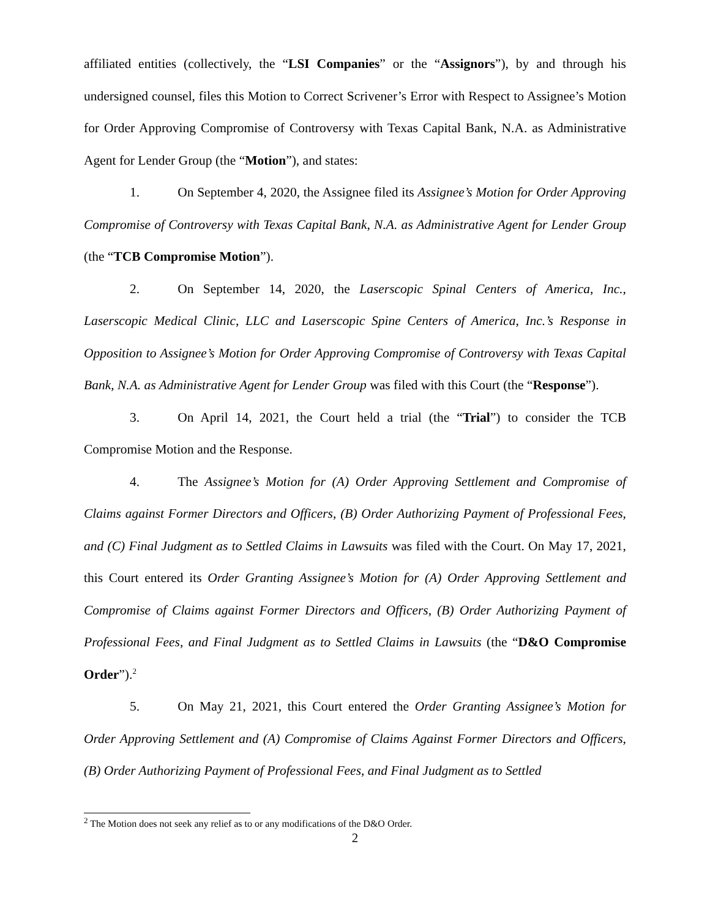affiliated entities (collectively, the “LSI Companies” or the “Assignors”), by and through his undersigned counsel, files this Motion to Correct Scrivener’s Error with Respect to Assignee’s Motion for Order Approving Compromise of Controversy with Texas Capital Bank, N.A. as Administrative Agent for Lender Group (the “Motion”), and states:
1. On September 4, 2020, the Assignee filed its Assignee’s Motion for Order Approving Compromise of Controversy with Texas Capital Bank, N.A. as Administrative Agent for Lender Group (the “TCB Compromise Motion”).
2. On September 14, 2020, the Laserscopic Spinal Centers of America, Inc., Laserscopic Medical Clinic, LLC and Laserscopic Spine Centers of America, Inc.’s Response in Opposition to Assignee’s Motion for Order Approving Compromise of Controversy with Texas Capital Bank, N.A. as Administrative Agent for Lender Group was filed with this Court (the “Response”).
3. On April 14, 2021, the Court held a trial (the “Trial”) to consider the TCB Compromise Motion and the Response.
4. The Assignee’s Motion for (A) Order Approving Settlement and Compromise of Claims against Former Directors and Officers, (B) Order Authorizing Payment of Professional Fees, and (C) Final Judgment as to Settled Claims in Lawsuits was filed with the Court. On May 17, 2021, this Court entered its Order Granting Assignee’s Motion for (A) Order Approving Settlement and Compromise of Claims against Former Directors and Officers, (B) Order Authorizing Payment of Professional Fees, and Final Judgment as to Settled Claims in Lawsuits (the “D&O Compromise Order”).<sup>2</sup>
5. On May 21, 2021, this Court entered the Order Granting Assignee’s Motion for Order Approving Settlement and (A) Compromise of Claims Against Former Directors and Officers, (B) Order Authorizing Payment of Professional Fees, and Final Judgment as to Settled
<sup>2</sup> The Motion does not seek any relief as to or any modifications of the D&O Order.
2